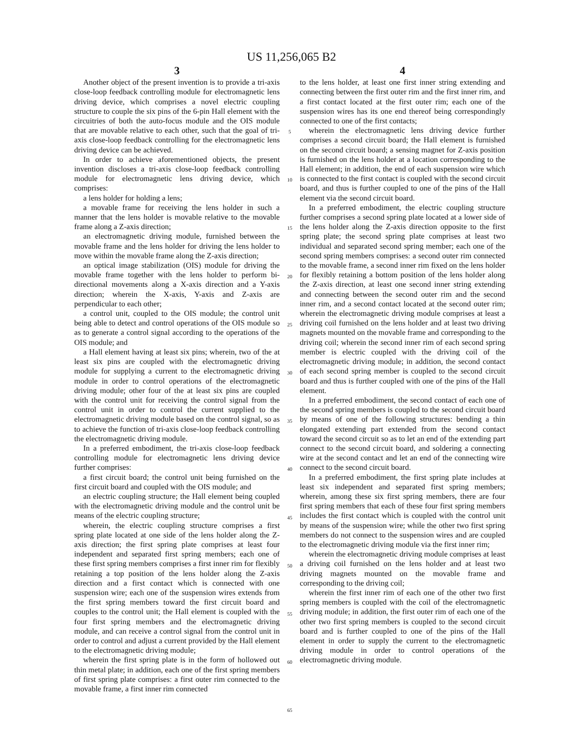US 11,256,065 B2
3
Another object of the present invention is to provide a tri-axis close-loop feedback controlling module for electromagnetic lens driving device, which comprises a novel electric coupling structure to couple the six pins of the 6-pin Hall element with the circuitries of both the auto-focus module and the OIS module that are movable relative to each other, such that the goal of tri-axis close-loop feedback controlling for the electromagnetic lens driving device can be achieved.
In order to achieve aforementioned objects, the present invention discloses a tri-axis close-loop feedback controlling module for electromagnetic lens driving device, which comprises:
a lens holder for holding a lens;
a movable frame for receiving the lens holder in such a manner that the lens holder is movable relative to the movable frame along a Z-axis direction;
an electromagnetic driving module, furnished between the movable frame and the lens holder for driving the lens holder to move within the movable frame along the Z-axis direction;
an optical image stabilization (OIS) module for driving the movable frame together with the lens holder to perform bi-directional movements along a X-axis direction and a Y-axis direction; wherein the X-axis, Y-axis and Z-axis are perpendicular to each other;
a control unit, coupled to the OIS module; the control unit being able to detect and control operations of the OIS module so as to generate a control signal according to the operations of the OIS module; and
a Hall element having at least six pins; wherein, two of the at least six pins are coupled with the electromagnetic driving module for supplying a current to the electromagnetic driving module in order to control operations of the electromagnetic driving module; other four of the at least six pins are coupled with the control unit for receiving the control signal from the control unit in order to control the current supplied to the electromagnetic driving module based on the control signal, so as to achieve the function of tri-axis close-loop feedback controlling the electromagnetic driving module.
In a preferred embodiment, the tri-axis close-loop feedback controlling module for electromagnetic lens driving device further comprises:
a first circuit board; the control unit being furnished on the first circuit board and coupled with the OIS module; and
an electric coupling structure; the Hall element being coupled with the electromagnetic driving module and the control unit be means of the electric coupling structure;
wherein, the electric coupling structure comprises a first spring plate located at one side of the lens holder along the Z-axis direction; the first spring plate comprises at least four independent and separated first spring members; each one of these first spring members comprises a first inner rim for flexibly retaining a top position of the lens holder along the Z-axis direction and a first contact which is connected with one suspension wire; each one of the suspension wires extends from the first spring members toward the first circuit board and couples to the control unit; the Hall element is coupled with the four first spring members and the electromagnetic driving module, and can receive a control signal from the control unit in order to control and adjust a current provided by the Hall element to the electromagnetic driving module;
wherein the first spring plate is in the form of hollowed out thin metal plate; in addition, each one of the first spring members of first spring plate comprises: a first outer rim connected to the movable frame, a first inner rim connected
5
10
15
20
25
30
35
40
45
50
55
60
65
4
to the lens holder, at least one first inner string extending and connecting between the first outer rim and the first inner rim, and a first contact located at the first outer rim; each one of the suspension wires has its one end thereof being correspondingly connected to one of the first contacts;
wherein the electromagnetic lens driving device further comprises a second circuit board; the Hall element is furnished on the second circuit board; a sensing magnet for Z-axis position is furnished on the lens holder at a location corresponding to the Hall element; in addition, the end of each suspension wire which is connected to the first contact is coupled with the second circuit board, and thus is further coupled to one of the pins of the Hall element via the second circuit board.
In a preferred embodiment, the electric coupling structure further comprises a second spring plate located at a lower side of the lens holder along the Z-axis direction opposite to the first spring plate; the second spring plate comprises at least two individual and separated second spring member; each one of the second spring members comprises: a second outer rim connected to the movable frame, a second inner rim fixed on the lens holder for flexibly retaining a bottom position of the lens holder along the Z-axis direction, at least one second inner string extending and connecting between the second outer rim and the second inner rim, and a second contact located at the second outer rim; wherein the electromagnetic driving module comprises at least a driving coil furnished on the lens holder and at least two driving magnets mounted on the movable frame and corresponding to the driving coil; wherein the second inner rim of each second spring member is electric coupled with the driving coil of the electromagnetic driving module; in addition, the second contact of each second spring member is coupled to the second circuit board and thus is further coupled with one of the pins of the Hall element.
In a preferred embodiment, the second contact of each one of the second spring members is coupled to the second circuit board by means of one of the following structures: bending a thin elongated extending part extended from the second contact toward the second circuit so as to let an end of the extending part connect to the second circuit board, and soldering a connecting wire at the second contact and let an end of the connecting wire connect to the second circuit board.
In a preferred embodiment, the first spring plate includes at least six independent and separated first spring members; wherein, among these six first spring members, there are four first spring members that each of these four first spring members includes the first contact which is coupled with the control unit by means of the suspension wire; while the other two first spring members do not connect to the suspension wires and are coupled to the electromagnetic driving module via the first inner rim;
wherein the electromagnetic driving module comprises at least a driving coil furnished on the lens holder and at least two driving magnets mounted on the movable frame and corresponding to the driving coil;
wherein the first inner rim of each one of the other two first spring members is coupled with the coil of the electromagnetic driving module; in addition, the first outer rim of each one of the other two first spring members is coupled to the second circuit board and is further coupled to one of the pins of the Hall element in order to supply the current to the electromagnetic driving module in order to control operations of the electromagnetic driving module.